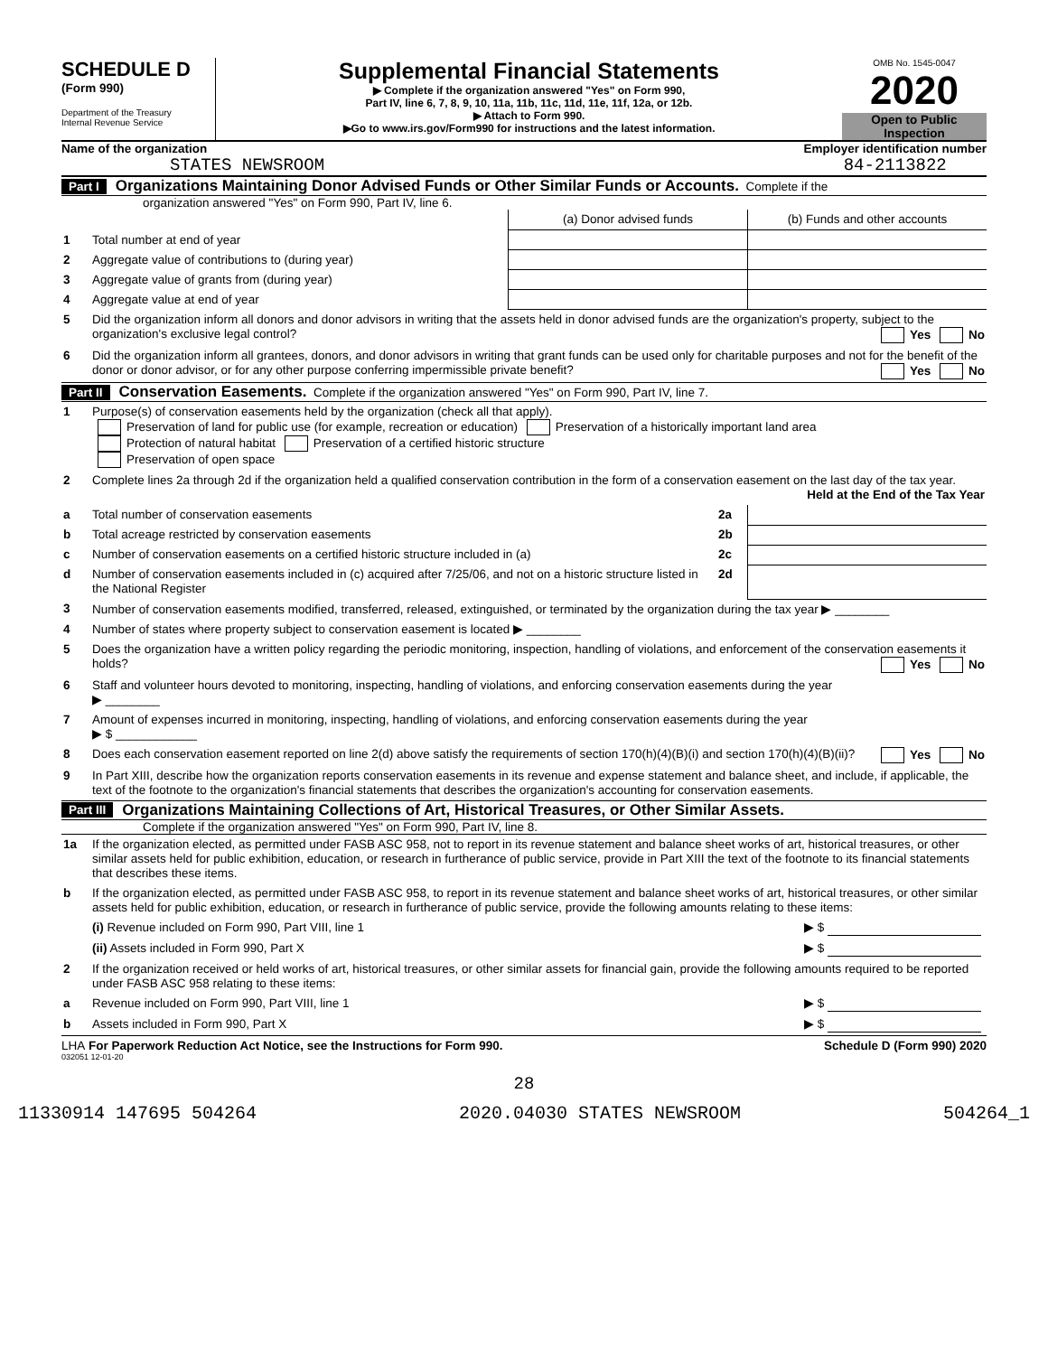SCHEDULE D
(Form 990)
Department of the Treasury
Internal Revenue Service
Supplemental Financial Statements
▶ Complete if the organization answered "Yes" on Form 990,
Part IV, line 6, 7, 8, 9, 10, 11a, 11b, 11c, 11d, 11e, 11f, 12a, or 12b.
▶ Attach to Form 990.
▶Go to www.irs.gov/Form990 for instructions and the latest information.
OMB No. 1545-0047
2020
Open to Public Inspection
Name of the organization
STATES NEWSROOM
Employer identification number
84-2113822
Part I Organizations Maintaining Donor Advised Funds or Other Similar Funds or Accounts. Complete if the
organization answered "Yes" on Form 990, Part IV, line 6.
| | | (a) Donor advised funds | (b) Funds and other accounts |
| 1 | Total number at end of year | | |
| 2 | Aggregate value of contributions to (during year) | | |
| 3 | Aggregate value of grants from (during year) | | |
| 4 | Aggregate value at end of year | | |
| 5 | Did the organization inform all donors and donor advisors in writing that the assets held in donor advised funds are the organization's property, subject to the organization's exclusive legal control? Yes No | | |
| 6 | Did the organization inform all grantees, donors, and donor advisors in writing that grant funds can be used only for charitable purposes and not for the benefit of the donor or donor advisor, or for any other purpose conferring impermissible private benefit? Yes No | | |
Part II Conservation Easements. Complete if the organization answered "Yes" on Form 990, Part IV, line 7.
| 1 | Purpose(s) of conservation easements held by the organization (check all that apply). Preservation of land for public use (for example, recreation or education) Preservation of a historically important land area Protection of natural habitat Preservation of a certified historic structure Preservation of open space | | |
| 2 | Complete lines 2a through 2d if the organization held a qualified conservation contribution in the form of a conservation easement on the last day of the tax year. Held at the End of the Tax Year | | |
| a | Total number of conservation easements | 2a | |
| b | Total acreage restricted by conservation easements | 2b | |
| c | Number of conservation easements on a certified historic structure included in (a) | 2c | |
| d | Number of conservation easements included in (c) acquired after 7/25/06, and not on a historic structure listed in the National Register | 2d | |
| 3 | Number of conservation easements modified, transferred, released, extinguished, or terminated by the organization during the tax year ▶ ________ | | |
| 4 | Number of states where property subject to conservation easement is located ▶ ________ | | |
| 5 | Does the organization have a written policy regarding the periodic monitoring, inspection, handling of violations, and enforcement of the conservation easements it holds? Yes No | | |
| 6 | Staff and volunteer hours devoted to monitoring, inspecting, handling of violations, and enforcing conservation easements during the year ▶ ________ | | |
| 7 | Amount of expenses incurred in monitoring, inspecting, handling of violations, and enforcing conservation easements during the year ▶ $ ____________ | | |
| 8 | Does each conservation easement reported on line 2(d) above satisfy the requirements of section 170(h)(4)(B)(i) and section 170(h)(4)(B)(ii)? Yes No | | |
| 9 | In Part XIII, describe how the organization reports conservation easements in its revenue and expense statement and balance sheet, and include, if applicable, the text of the footnote to the organization's financial statements that describes the organization's accounting for conservation easements. | | |
Part III Organizations Maintaining Collections of Art, Historical Treasures, or Other Similar Assets.
Complete if the organization answered "Yes" on Form 990, Part IV, line 8.
| 1a | If the organization elected, as permitted under FASB ASC 958, not to report in its revenue statement and balance sheet works of art, historical treasures, or other similar assets held for public exhibition, education, or research in furtherance of public service, provide in Part XIII the text of the footnote to its financial statements that describes these items. | |
| b | If the organization elected, as permitted under FASB ASC 958, to report in its revenue statement and balance sheet works of art, historical treasures, or other similar assets held for public exhibition, education, or research in furtherance of public service, provide the following amounts relating to these items: | |
| | (i) Revenue included on Form 990, Part VIII, line 1 | ▶ $ |
| | (ii) Assets included in Form 990, Part X | ▶ $ |
| 2 | If the organization received or held works of art, historical treasures, or other similar assets for financial gain, provide the following amounts required to be reported under FASB ASC 958 relating to these items: | |
| a | Revenue included on Form 990, Part VIII, line 1 | ▶ $ |
| b | Assets included in Form 990, Part X | ▶ $ |
LHA For Paperwork Reduction Act Notice, see the Instructions for Form 990. Schedule D (Form 990) 2020
032051 12-01-20
28
11330914 147695 504264 2020.04030 STATES NEWSROOM 504264_1